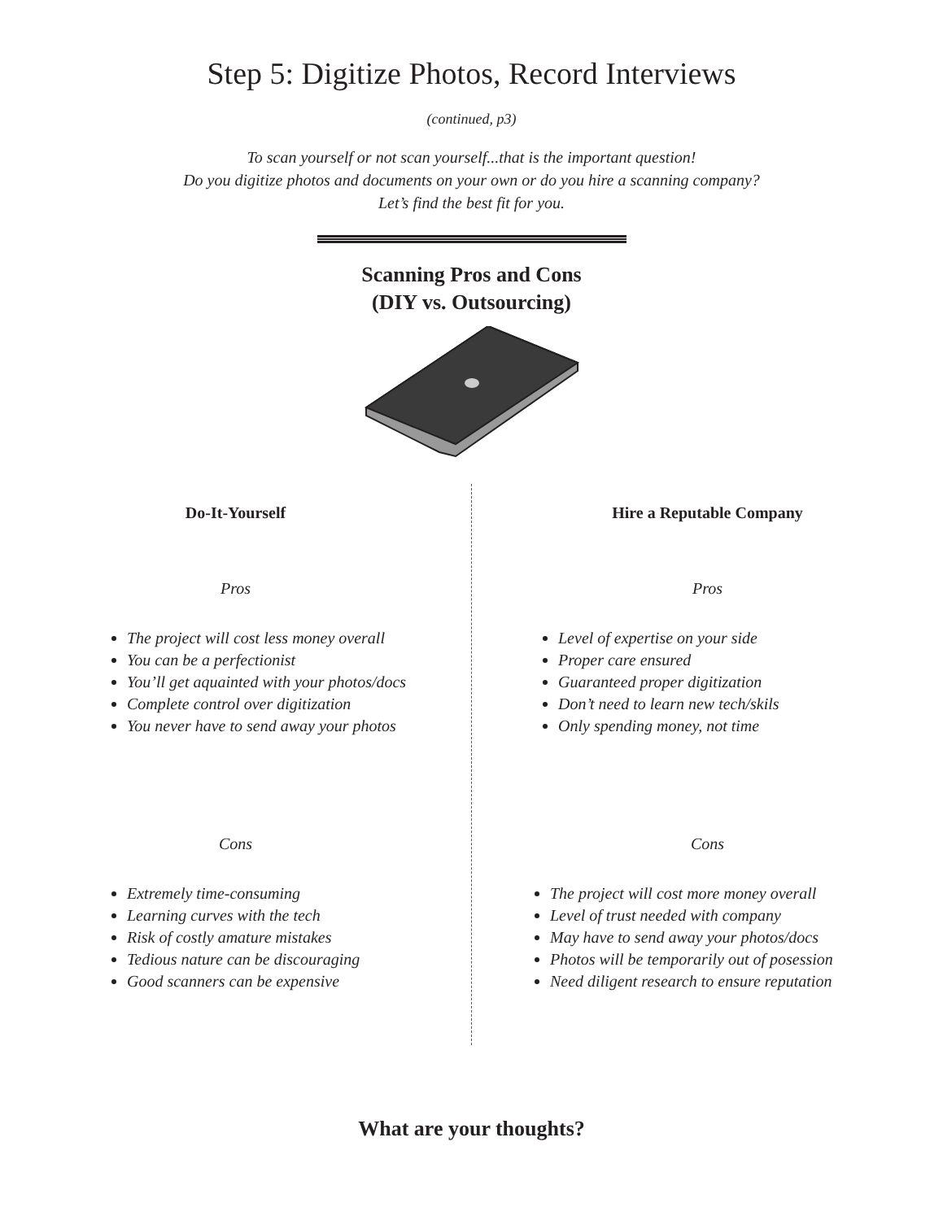Step 5: Digitize Photos, Record Interviews
(continued, p3)
To scan yourself or not scan yourself...that is the important question!
Do you digitize photos and documents on your own or do you hire a scanning company?
Let’s find the best fit for you.
Scanning Pros and Cons
(DIY vs. Outsourcing)
Do-It-Yourself
Pros
The project will cost less money overall
You can be a perfectionist
You’ll get aquainted with your photos/docs
Complete control over digitization
You never have to send away your photos
Cons
Extremely time-consuming
Learning curves with the tech
Risk of costly amature mistakes
Tedious nature can be discouraging
Good scanners can be expensive
Hire a Reputable Company
Pros
Level of expertise on your side
Proper care ensured
Guaranteed proper digitization
Don’t need to learn new tech/skils
Only spending money, not time
Cons
The project will cost more money overall
Level of trust needed with company
May have to send away your photos/docs
Photos will be temporarily out of posession
Need diligent research to ensure reputation
What are your thoughts?